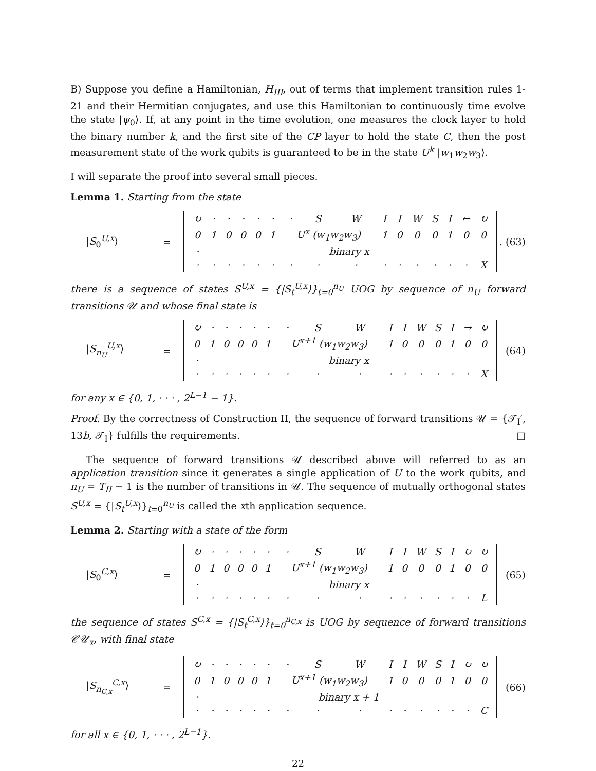B) Suppose you define a Hamiltonian, H<sub>III</sub>, out of terms that implement transition rules 1-21 and their Hermitian conjugates, and use this Hamiltonian to continuously time evolve the state |ψ<sub>0</sub>⟩. If, at any point in the time evolution, one measures the clock layer to hold the binary number k, and the first site of the CP layer to hold the state C, then the post measurement state of the work qubits is guaranteed to be in the state U<sup>k</sup> |w<sub>1</sub>w<sub>2</sub>w<sub>3</sub>⟩.
I will separate the proof into several small pieces.
Lemma 1. Starting from the state
|S<sub>0</sub><sup>U,x</sup>⟩ =
| ↻ | · | · | · | · | · | · | S | W | I | I | W | S | I | ← | ↻ |
| 0 | 1 | 0 | 0 | 0 | 1 | U<sup>x</sup> (w<sub>1</sub>w<sub>2</sub>w<sub>3</sub>) | | | 1 | 0 | 0 | 0 | 1 | 0 | 0 |
| · | binary x | | | | | | | | | | | | | | |
| · | · | · | · | · | · | · | · | · | · | · | · | · | · | · | X |
. (63)
there is a sequence of states S<sup>U,x</sup> = {|S<sub>t</sub><sup>U,x</sup>⟩}<sub>t=0</sub><sup>n<sub>U</sub></sup> UOG by sequence of n<sub>U</sub> forward transitions 𝒰 and whose final state is
|S<sub>n<sub>U</sub></sub><sup>U,x</sup>⟩ =
| ↻ | · | · | · | · | · | · | S | W | I | I | W | S | I | → | ↻ |
| 0 | 1 | 0 | 0 | 0 | 1 | U<sup>x+1</sup> (w<sub>1</sub>w<sub>2</sub>w<sub>3</sub>) | | | 1 | 0 | 0 | 0 | 1 | 0 | 0 |
| · | binary x | | | | | | | | | | | | | | |
| · | · | · | · | · | · | · | · | · | · | · | · | · | · | · | X |
(64)
for any x ∈ {0, 1, · · · , 2<sup>L−1</sup> − 1}.
Proof. By the correctness of Construction II, the sequence of forward transitions 𝒰 = {𝒯<sub>I</sub>′, 13b, 𝒯<sub>I</sub>} fulfills the requirements. □
The sequence of forward transitions 𝒰 described above will referred to as an application transition since it generates a single application of U to the work qubits, and n<sub>U</sub> = T<sub>II</sub> − 1 is the number of transitions in 𝒰. The sequence of mutually orthogonal states S<sup>U,x</sup> = {|S<sub>t</sub><sup>U,x</sup>⟩}<sub>t=0</sub><sup>n<sub>U</sub></sup> is called the xth application sequence.
Lemma 2. Starting with a state of the form
|S<sub>0</sub><sup>C,x</sup>⟩ =
| ↻ | · | · | · | · | · | · | S | W | I | I | W | S | I | ↻ | ↻ |
| 0 | 1 | 0 | 0 | 0 | 1 | U<sup>x+1</sup> (w<sub>1</sub>w<sub>2</sub>w<sub>3</sub>) | | | 1 | 0 | 0 | 0 | 1 | 0 | 0 |
| · | binary x | | | | | | | | | | | | | | |
| · | · | · | · | · | · | · | · | · | · | · | · | · | · | · | L |
(65)
the sequence of states S<sup>C,x</sup> = {|S<sub>t</sub><sup>C,x</sup>⟩}<sub>t=0</sub><sup>n<sub>C,x</sub></sup> is UOG by sequence of forward transitions 𝒞𝒰<sub>x</sub>, with final state
|S<sub>n<sub>C,x</sub></sub><sup>C,x</sup>⟩ =
| ↻ | · | · | · | · | · | · | S | W | I | I | W | S | I | ↻ | ↻ |
| 0 | 1 | 0 | 0 | 0 | 1 | U<sup>x+1</sup> (w<sub>1</sub>w<sub>2</sub>w<sub>3</sub>) | | | 1 | 0 | 0 | 0 | 1 | 0 | 0 |
| · | binary x + 1 | | | | | | | | | | | | | | |
| · | · | · | · | · | · | · | · | · | · | · | · | · | · | · | C |
(66)
for all x ∈ {0, 1, · · · , 2<sup>L−1</sup>}.
22